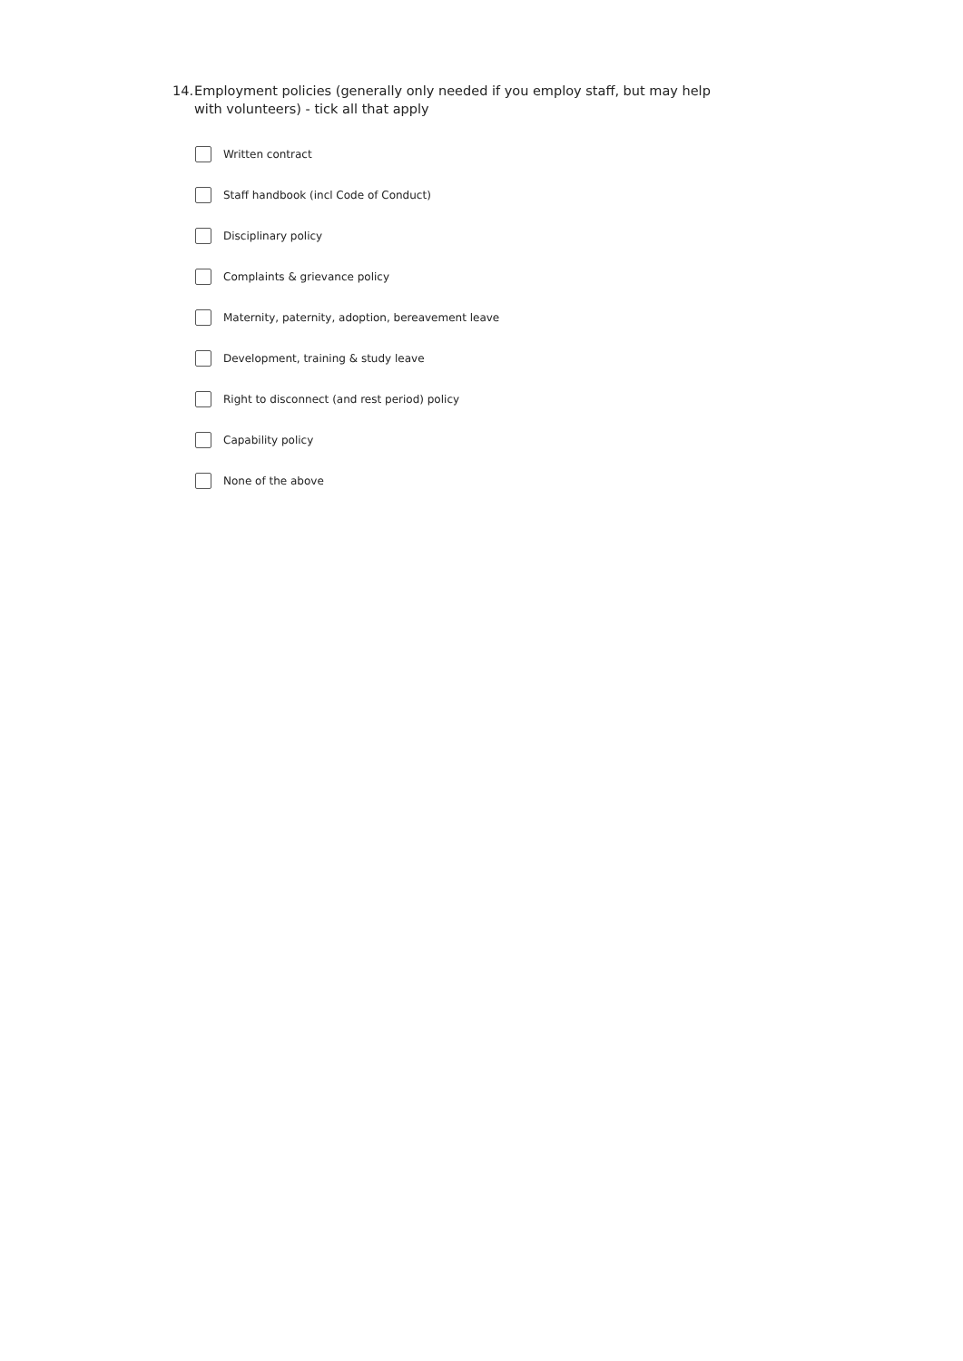14. Employment policies (generally only needed if you employ staff, but may help with volunteers) - tick all that apply
Written contract
Staff handbook (incl Code of Conduct)
Disciplinary policy
Complaints & grievance policy
Maternity, paternity, adoption, bereavement leave
Development, training & study leave
Right to disconnect (and rest period) policy
Capability policy
None of the above